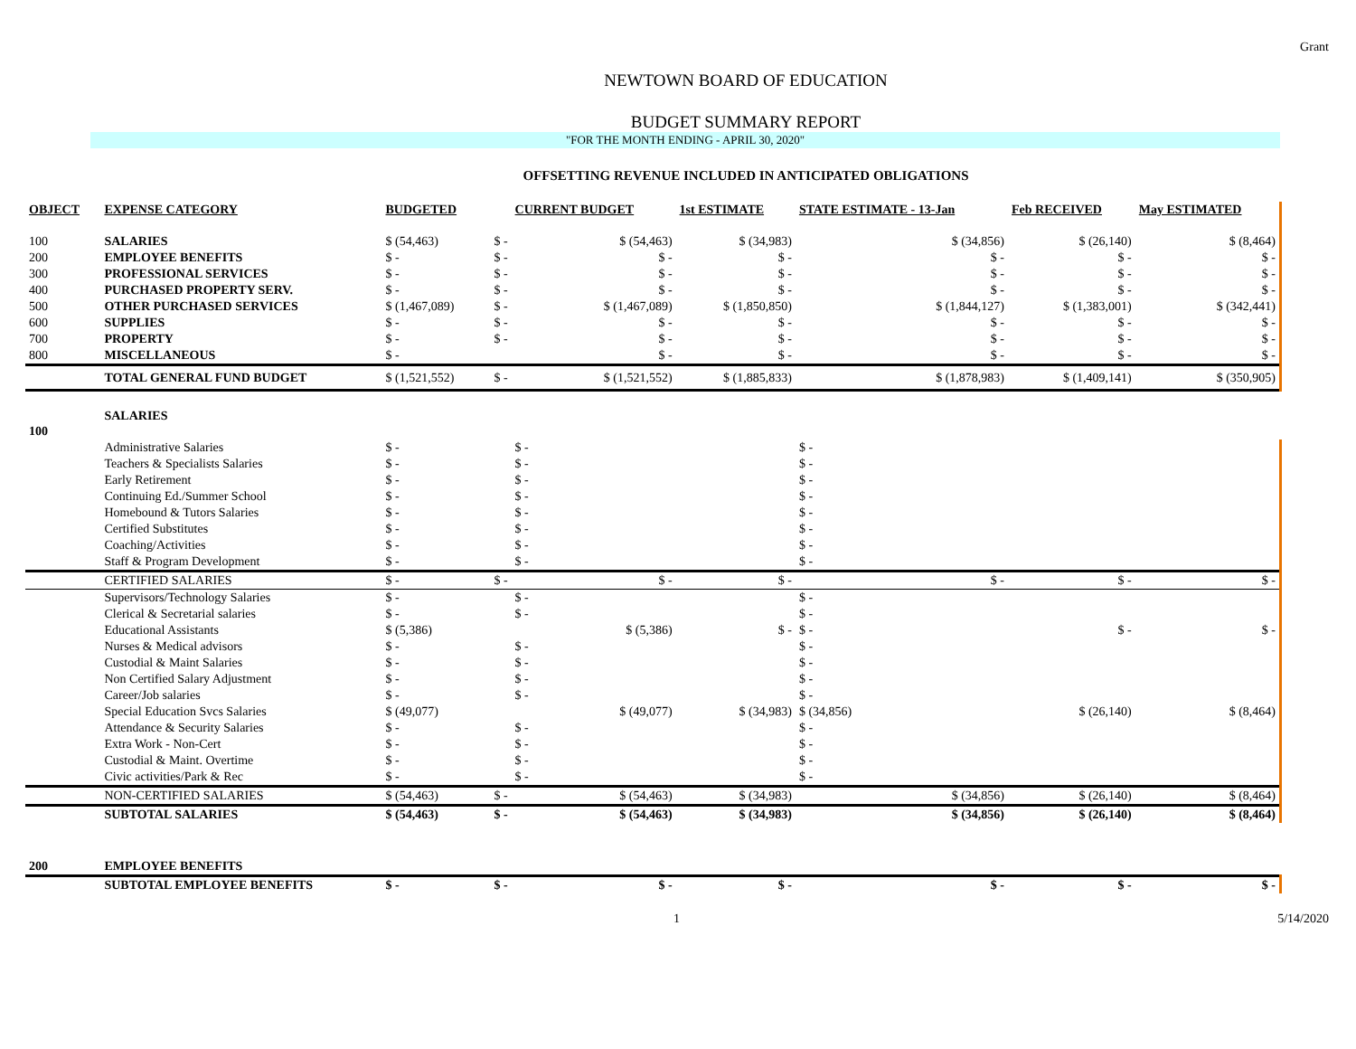Grant
NEWTOWN BOARD OF EDUCATION
BUDGET SUMMARY REPORT
"FOR THE MONTH ENDING - APRIL 30, 2020"
OFFSETTING REVENUE INCLUDED IN ANTICIPATED OBLIGATIONS
| OBJECT | EXPENSE CATEGORY | BUDGETED | | CURRENT BUDGET | 1st ESTIMATE | STATE ESTIMATE - 13-Jan | Feb RECEIVED | May ESTIMATED |
| --- | --- | --- | --- | --- | --- | --- | --- | --- |
| 100 | SALARIES | $ (54,463) | $ - | $ (54,463) | $ (34,983) | $ (34,856) | $ (26,140) | $ (8,464) |
| 200 | EMPLOYEE BENEFITS | $ - | $ - | $ - | $ - | $ - | $ - | $ - |
| 300 | PROFESSIONAL SERVICES | $ - | $ - | $ - | $ - | $ - | $ - | $ - |
| 400 | PURCHASED PROPERTY SERV. | $ - | $ - | $ - | $ - | $ - | $ - | $ - |
| 500 | OTHER PURCHASED SERVICES | $ (1,467,089) | $ - | $ (1,467,089) | $ (1,850,850) | $ (1,844,127) | $ (1,383,001) | $ (342,441) |
| 600 | SUPPLIES | $ - | $ - | $ - | $ - | $ - | $ - | $ - |
| 700 | PROPERTY | $ - | $ - | $ - | $ - | $ - | $ - | $ - |
| 800 | MISCELLANEOUS | $ - | | $ - | $ - | $ - | $ - | $ - |
| | TOTAL GENERAL FUND BUDGET | $ (1,521,552) | $ - | $ (1,521,552) | $ (1,885,833) | $ (1,878,983) | $ (1,409,141) | $ (350,905) |
| 100 | SALARIES | | | | | | | |
| | Administrative Salaries | $ - | | $ - | | $ - | | |
| | Teachers & Specialists Salaries | $ - | | $ - | | $ - | | |
| | Early Retirement | $ - | | $ - | | $ - | | |
| | Continuing Ed./Summer School | $ - | | $ - | | $ - | | |
| | Homebound & Tutors Salaries | $ - | | $ - | | $ - | | |
| | Certified Substitutes | $ - | | $ - | | $ - | | |
| | Coaching/Activities | $ - | | $ - | | $ - | | |
| | Staff & Program Development | $ - | | $ - | | $ - | | |
| | CERTIFIED SALARIES | $ - | $ - | $ - | $ - | $ - | $ - | $ - |
| | Supervisors/Technology Salaries | $ - | | $ - | | $ - | | |
| | Clerical & Secretarial salaries | $ - | | $ - | | $ - | | |
| | Educational Assistants | $ (5,386) | | $ (5,386) | $ - | $ - | $ - | $ - |
| | Nurses & Medical advisors | $ - | | $ - | | $ - | | |
| | Custodial & Maint Salaries | $ - | | $ - | | $ - | | |
| | Non Certified Salary Adjustment | $ - | | $ - | | $ - | | |
| | Career/Job salaries | $ - | | $ - | | $ - | | |
| | Special Education Svcs Salaries | $ (49,077) | | $ (49,077) | $ (34,983) | $ (34,856) | $ (26,140) | $ (8,464) |
| | Attendance & Security Salaries | $ - | | $ - | | $ - | | |
| | Extra Work - Non-Cert | $ - | | $ - | | $ - | | |
| | Custodial & Maint. Overtime | $ - | | $ - | | $ - | | |
| | Civic activities/Park & Rec | $ - | | $ - | | $ - | | |
| | NON-CERTIFIED SALARIES | $ (54,463) | $ - | $ (54,463) | $ (34,983) | $ (34,856) | $ (26,140) | $ (8,464) |
| | SUBTOTAL SALARIES | $ (54,463) | $ - | $ (54,463) | $ (34,983) | $ (34,856) | $ (26,140) | $ (8,464) |
| 200 | EMPLOYEE BENEFITS | | | | | | | |
| | SUBTOTAL EMPLOYEE BENEFITS | $ - | $ - | $ - | $ - | $ - | $ - | $ - |
1 5/14/2020